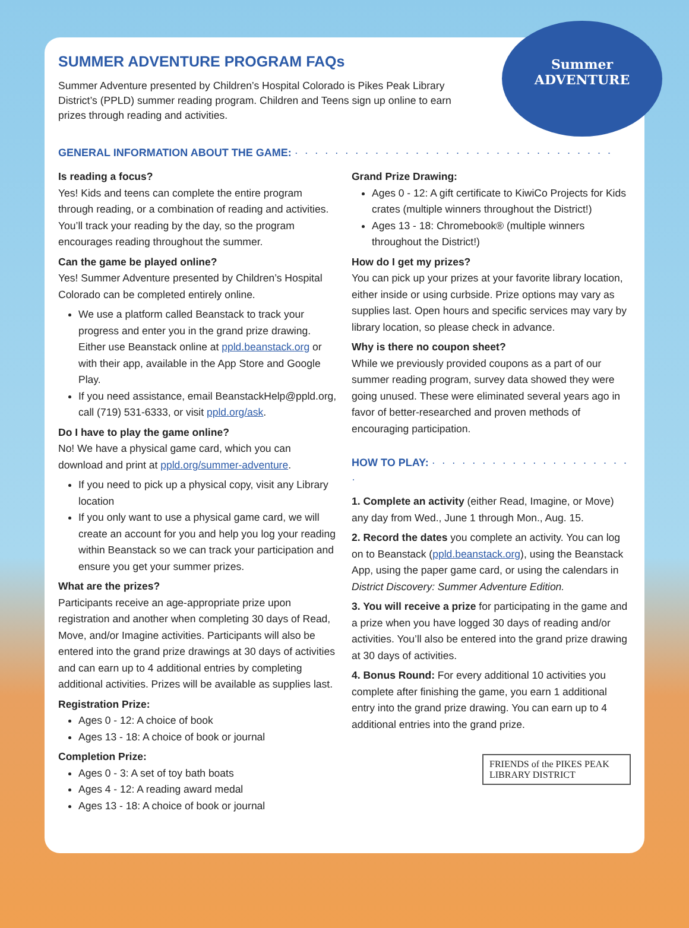Summer
ADVENTURE
SUMMER ADVENTURE PROGRAM FAQs
Summer Adventure presented by Children’s Hospital Colorado is Pikes Peak Library District’s (PPLD) summer reading program. Children and Teens sign up online to earn prizes through reading and activities.
GENERAL INFORMATION ABOUT THE GAME: · · · · · · · · · · · · · · · · · · · · · · · · · · · · · · · ·
Is reading a focus?
Yes! Kids and teens can complete the entire program through reading, or a combination of reading and activities. You’ll track your reading by the day, so the program encourages reading throughout the summer.
Can the game be played online?
Yes! Summer Adventure presented by Children’s Hospital Colorado can be completed entirely online.
We use a platform called Beanstack to track your progress and enter you in the grand prize drawing. Either use Beanstack online at ppld.beanstack.org or with their app, available in the App Store and Google Play.
If you need assistance, email BeanstackHelp@ppld.org, call (719) 531-6333, or visit ppld.org/ask.
Do I have to play the game online?
No! We have a physical game card, which you can download and print at ppld.org/summer-adventure.
If you need to pick up a physical copy, visit any Library location
If you only want to use a physical game card, we will create an account for you and help you log your reading within Beanstack so we can track your participation and ensure you get your summer prizes.
What are the prizes?
Participants receive an age-appropriate prize upon registration and another when completing 30 days of Read, Move, and/or Imagine activities. Participants will also be entered into the grand prize drawings at 30 days of activities and can earn up to 4 additional entries by completing additional activities. Prizes will be available as supplies last.
Registration Prize:
Ages 0 - 12: A choice of book
Ages 13 - 18: A choice of book or journal
Completion Prize:
Ages 0 - 3: A set of toy bath boats
Ages 4 - 12: A reading award medal
Ages 13 - 18: A choice of book or journal
Grand Prize Drawing:
Ages 0 - 12: A gift certificate to KiwiCo Projects for Kids crates (multiple winners throughout the District!)
Ages 13 - 18: Chromebook® (multiple winners throughout the District!)
How do I get my prizes?
You can pick up your prizes at your favorite library location, either inside or using curbside. Prize options may vary as supplies last. Open hours and specific services may vary by library location, so please check in advance.
Why is there no coupon sheet?
While we previously provided coupons as a part of our summer reading program, survey data showed they were going unused. These were eliminated several years ago in favor of better-researched and proven methods of encouraging participation.
HOW TO PLAY: · · · · · · · · · · · · · · · · · · · · ·
1. Complete an activity (either Read, Imagine, or Move) any day from Wed., June 1 through Mon., Aug. 15.
2. Record the dates you complete an activity. You can log on to Beanstack (ppld.beanstack.org), using the Beanstack App, using the paper game card, or using the calendars in District Discovery: Summer Adventure Edition.
3. You will receive a prize for participating in the game and a prize when you have logged 30 days of reading and/or activities. You’ll also be entered into the grand prize drawing at 30 days of activities.
4. Bonus Round: For every additional 10 activities you complete after finishing the game, you earn 1 additional entry into the grand prize drawing. You can earn up to 4 additional entries into the grand prize.
FRIENDS of the PIKES PEAK LIBRARY DISTRICT